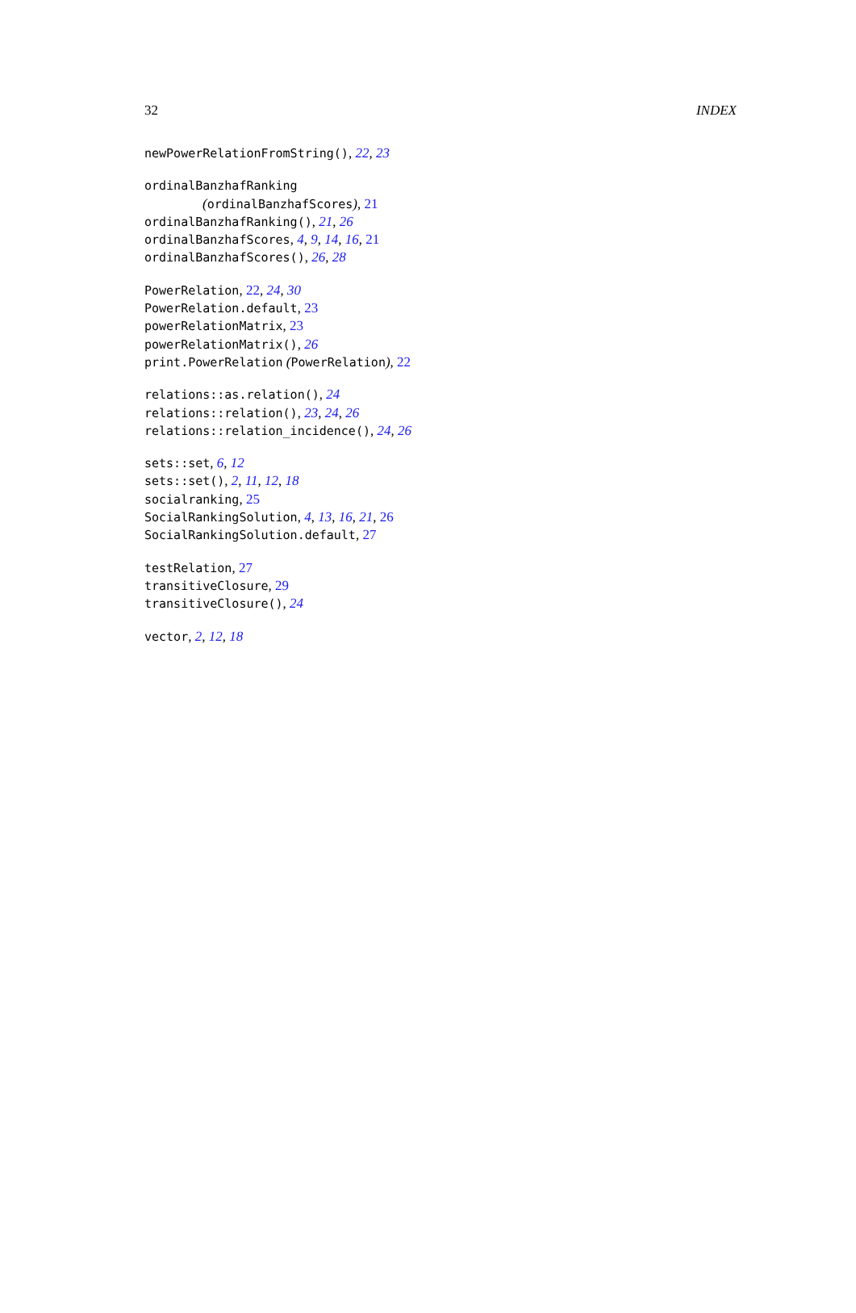32 INDEX
newPowerRelationFromString(), 22, 23
ordinalBanzhafRanking
(ordinalBanzhafScores), 21
ordinalBanzhafRanking(), 21, 26
ordinalBanzhafScores, 4, 9, 14, 16, 21
ordinalBanzhafScores(), 26, 28
PowerRelation, 22, 24, 30
PowerRelation.default, 23
powerRelationMatrix, 23
powerRelationMatrix(), 26
print.PowerRelation (PowerRelation), 22
relations::as.relation(), 24
relations::relation(), 23, 24, 26
relations::relation_incidence(), 24, 26
sets::set, 6, 12
sets::set(), 2, 11, 12, 18
socialranking, 25
SocialRankingSolution, 4, 13, 16, 21, 26
SocialRankingSolution.default, 27
testRelation, 27
transitiveClosure, 29
transitiveClosure(), 24
vector, 2, 12, 18